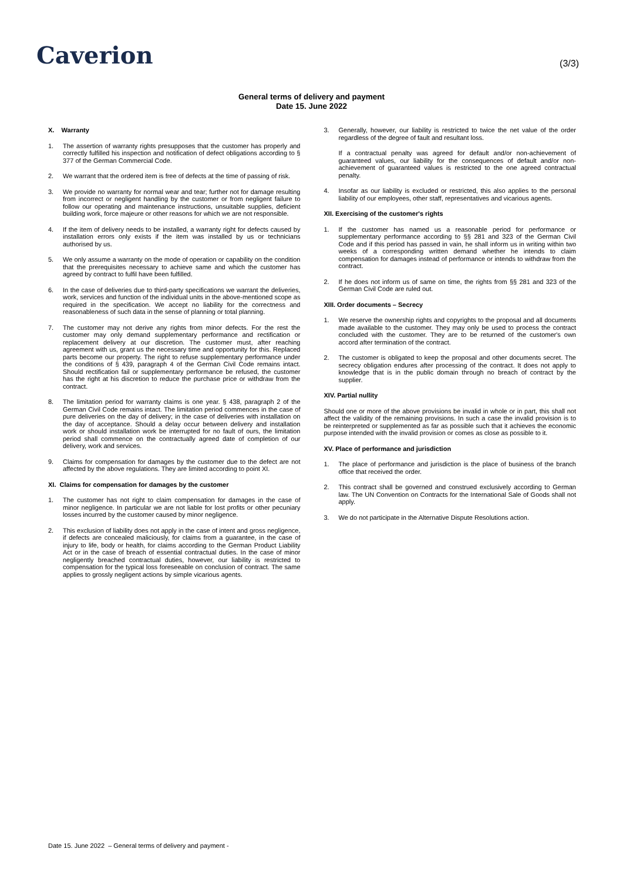Caverion
(3/3)
General terms of delivery and payment
Date 15. June 2022
X. Warranty
1. The assertion of warranty rights presupposes that the customer has properly and correctly fulfilled his inspection and notification of defect obligations according to § 377 of the German Commercial Code.
2. We warrant that the ordered item is free of defects at the time of passing of risk.
3. We provide no warranty for normal wear and tear; further not for damage resulting from incorrect or negligent handling by the customer or from negligent failure to follow our operating and maintenance instructions, unsuitable supplies, deficient building work, force majeure or other reasons for which we are not responsible.
4. If the item of delivery needs to be installed, a warranty right for defects caused by installation errors only exists if the item was installed by us or technicians authorised by us.
5. We only assume a warranty on the mode of operation or capability on the condition that the prerequisites necessary to achieve same and which the customer has agreed by contract to fulfil have been fulfilled.
6. In the case of deliveries due to third-party specifications we warrant the deliveries, work, services and function of the individual units in the above-mentioned scope as required in the specification. We accept no liability for the correctness and reasonableness of such data in the sense of planning or total planning.
7. The customer may not derive any rights from minor defects. For the rest the customer may only demand supplementary performance and rectification or replacement delivery at our discretion. The customer must, after reaching agreement with us, grant us the necessary time and opportunity for this. Replaced parts become our property. The right to refuse supplementary performance under the conditions of § 439, paragraph 4 of the German Civil Code remains intact. Should rectification fail or supplementary performance be refused, the customer has the right at his discretion to reduce the purchase price or withdraw from the contract.
8. The limitation period for warranty claims is one year. § 438, paragraph 2 of the German Civil Code remains intact. The limitation period commences in the case of pure deliveries on the day of delivery; in the case of deliveries with installation on the day of acceptance. Should a delay occur between delivery and installation work or should installation work be interrupted for no fault of ours, the limitation period shall commence on the contractually agreed date of completion of our delivery, work and services.
9. Claims for compensation for damages by the customer due to the defect are not affected by the above regulations. They are limited according to point XI.
XI. Claims for compensation for damages by the customer
1. The customer has not right to claim compensation for damages in the case of minor negligence. In particular we are not liable for lost profits or other pecuniary losses incurred by the customer caused by minor negligence.
2. This exclusion of liability does not apply in the case of intent and gross negligence, if defects are concealed maliciously, for claims from a guarantee, in the case of injury to life, body or health, for claims according to the German Product Liability Act or in the case of breach of essential contractual duties. In the case of minor negligently breached contractual duties, however, our liability is restricted to compensation for the typical loss foreseeable on conclusion of contract. The same applies to grossly negligent actions by simple vicarious agents.
3. Generally, however, our liability is restricted to twice the net value of the order regardless of the degree of fault and resultant loss.
If a contractual penalty was agreed for default and/or non-achievement of guaranteed values, our liability for the consequences of default and/or non-achievement of guaranteed values is restricted to the one agreed contractual penalty.
4. Insofar as our liability is excluded or restricted, this also applies to the personal liability of our employees, other staff, representatives and vicarious agents.
XII. Exercising of the customer's rights
1. If the customer has named us a reasonable period for performance or supplementary performance according to §§ 281 and 323 of the German Civil Code and if this period has passed in vain, he shall inform us in writing within two weeks of a corresponding written demand whether he intends to claim compensation for damages instead of performance or intends to withdraw from the contract.
2. If he does not inform us of same on time, the rights from §§ 281 and 323 of the German Civil Code are ruled out.
XIII. Order documents – Secrecy
1. We reserve the ownership rights and copyrights to the proposal and all documents made available to the customer. They may only be used to process the contract concluded with the customer. They are to be returned of the customer's own accord after termination of the contract.
2. The customer is obligated to keep the proposal and other documents secret. The secrecy obligation endures after processing of the contract. It does not apply to knowledge that is in the public domain through no breach of contract by the supplier.
XIV. Partial nullity
Should one or more of the above provisions be invalid in whole or in part, this shall not affect the validity of the remaining provisions. In such a case the invalid provision is to be reinterpreted or supplemented as far as possible such that it achieves the economic purpose intended with the invalid provision or comes as close as possible to it.
XV. Place of performance and jurisdiction
1. The place of performance and jurisdiction is the place of business of the branch office that received the order.
2. This contract shall be governed and construed exclusively according to German law. The UN Convention on Contracts for the International Sale of Goods shall not apply.
3. We do not participate in the Alternative Dispute Resolutions action.
Date 15. June 2022 – General terms of delivery and payment -